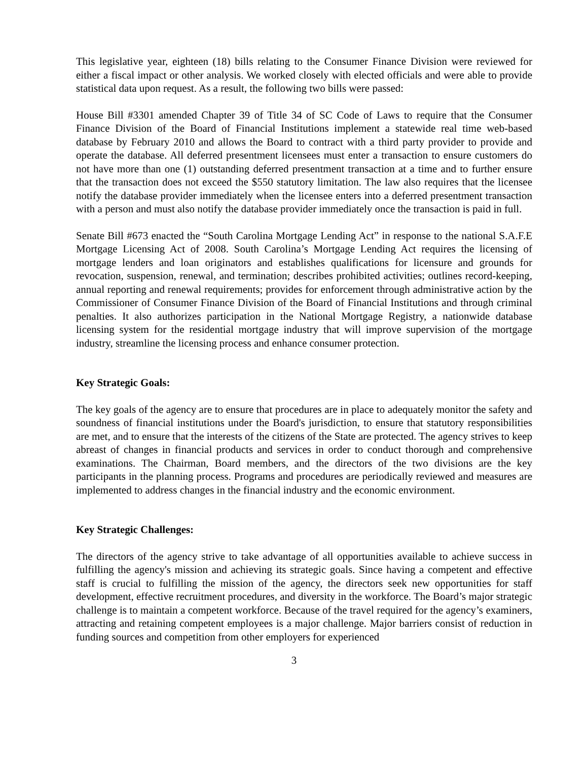This legislative year, eighteen (18) bills relating to the Consumer Finance Division were reviewed for either a fiscal impact or other analysis. We worked closely with elected officials and were able to provide statistical data upon request. As a result, the following two bills were passed:
House Bill #3301 amended Chapter 39 of Title 34 of SC Code of Laws to require that the Consumer Finance Division of the Board of Financial Institutions implement a statewide real time web-based database by February 2010 and allows the Board to contract with a third party provider to provide and operate the database. All deferred presentment licensees must enter a transaction to ensure customers do not have more than one (1) outstanding deferred presentment transaction at a time and to further ensure that the transaction does not exceed the $550 statutory limitation. The law also requires that the licensee notify the database provider immediately when the licensee enters into a deferred presentment transaction with a person and must also notify the database provider immediately once the transaction is paid in full.
Senate Bill #673 enacted the “South Carolina Mortgage Lending Act” in response to the national S.A.F.E Mortgage Licensing Act of 2008. South Carolina’s Mortgage Lending Act requires the licensing of mortgage lenders and loan originators and establishes qualifications for licensure and grounds for revocation, suspension, renewal, and termination; describes prohibited activities; outlines record-keeping, annual reporting and renewal requirements; provides for enforcement through administrative action by the Commissioner of Consumer Finance Division of the Board of Financial Institutions and through criminal penalties. It also authorizes participation in the National Mortgage Registry, a nationwide database licensing system for the residential mortgage industry that will improve supervision of the mortgage industry, streamline the licensing process and enhance consumer protection.
Key Strategic Goals:
The key goals of the agency are to ensure that procedures are in place to adequately monitor the safety and soundness of financial institutions under the Board's jurisdiction, to ensure that statutory responsibilities are met, and to ensure that the interests of the citizens of the State are protected. The agency strives to keep abreast of changes in financial products and services in order to conduct thorough and comprehensive examinations. The Chairman, Board members, and the directors of the two divisions are the key participants in the planning process. Programs and procedures are periodically reviewed and measures are implemented to address changes in the financial industry and the economic environment.
Key Strategic Challenges:
The directors of the agency strive to take advantage of all opportunities available to achieve success in fulfilling the agency's mission and achieving its strategic goals. Since having a competent and effective staff is crucial to fulfilling the mission of the agency, the directors seek new opportunities for staff development, effective recruitment procedures, and diversity in the workforce. The Board’s major strategic challenge is to maintain a competent workforce. Because of the travel required for the agency’s examiners, attracting and retaining competent employees is a major challenge. Major barriers consist of reduction in funding sources and competition from other employers for experienced
3